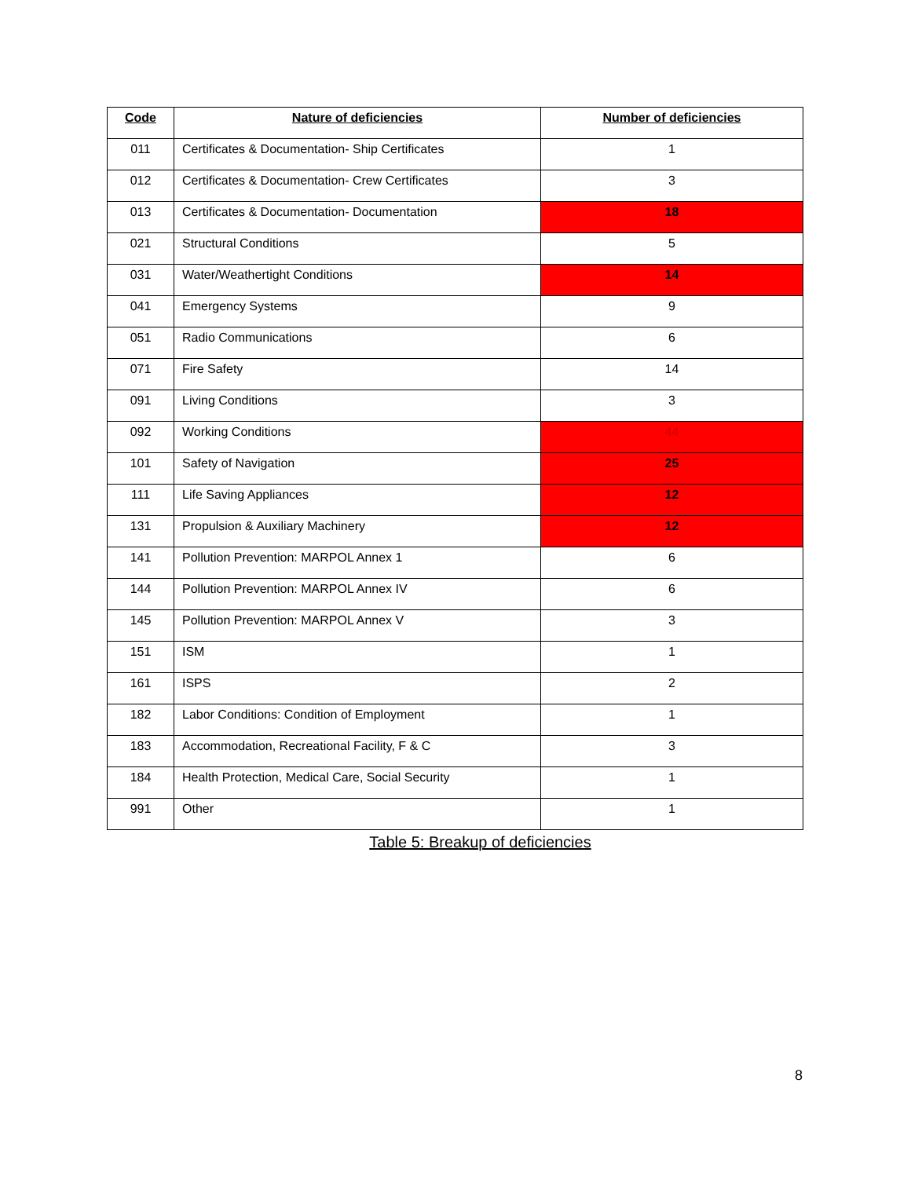| Code | Nature of deficiencies | Number of deficiencies |
| --- | --- | --- |
| 011 | Certificates & Documentation- Ship Certificates | 1 |
| 012 | Certificates & Documentation- Crew Certificates | 3 |
| 013 | Certificates & Documentation- Documentation | 18 |
| 021 | Structural Conditions | 5 |
| 031 | Water/Weathertight Conditions | 14 |
| 041 | Emergency Systems | 9 |
| 051 | Radio Communications | 6 |
| 071 | Fire Safety | 14 |
| 091 | Living Conditions | 3 |
| 092 | Working Conditions | 44 |
| 101 | Safety of Navigation | 25 |
| 111 | Life Saving Appliances | 12 |
| 131 | Propulsion & Auxiliary Machinery | 12 |
| 141 | Pollution Prevention: MARPOL Annex 1 | 6 |
| 144 | Pollution Prevention: MARPOL Annex IV | 6 |
| 145 | Pollution Prevention: MARPOL Annex V | 3 |
| 151 | ISM | 1 |
| 161 | ISPS | 2 |
| 182 | Labor Conditions: Condition of Employment | 1 |
| 183 | Accommodation, Recreational Facility, F & C | 3 |
| 184 | Health Protection, Medical Care, Social Security | 1 |
| 991 | Other | 1 |
Table 5: Breakup of deficiencies
8